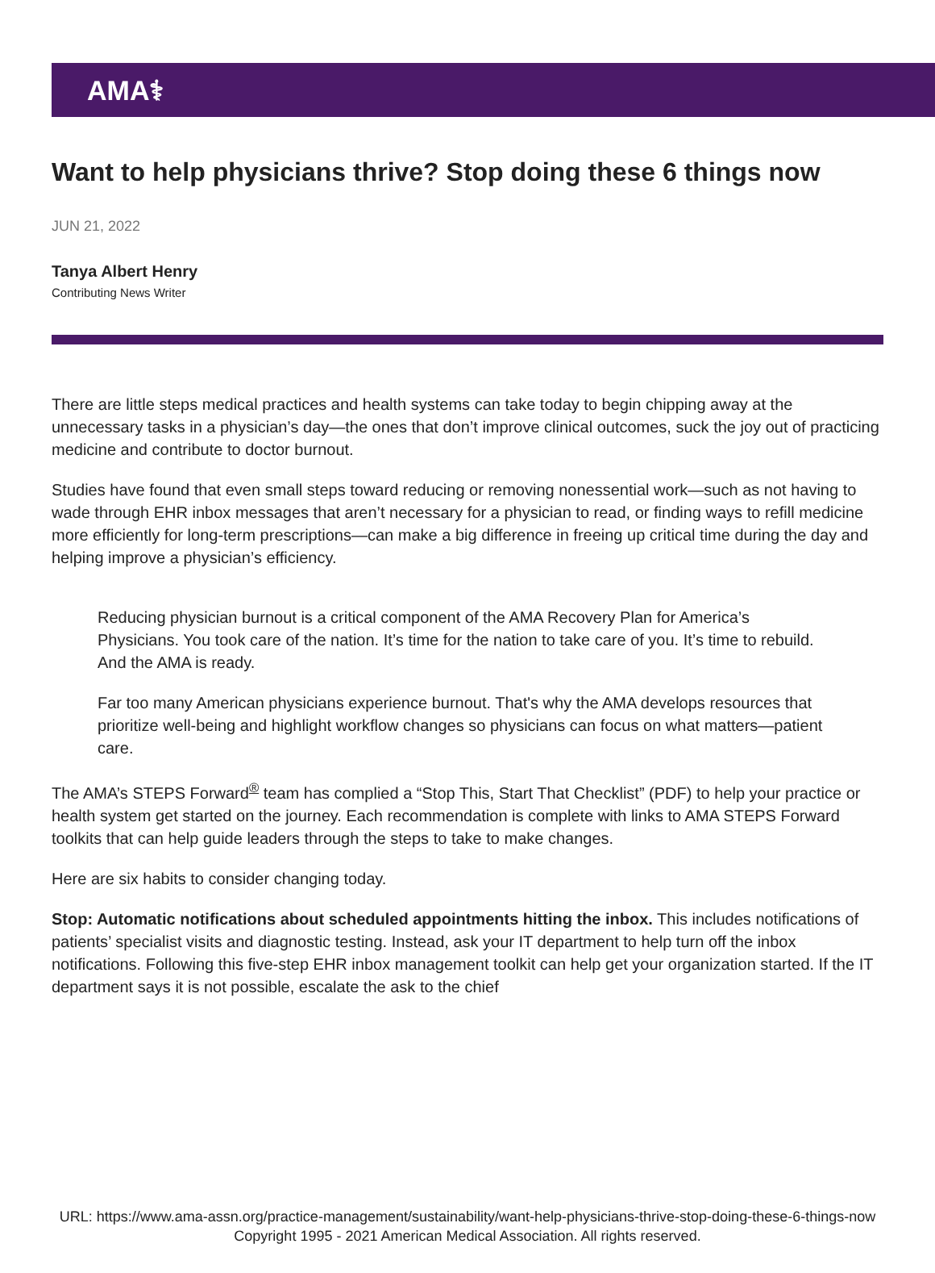AMA⚕
Want to help physicians thrive? Stop doing these 6 things now
JUN 21, 2022
Tanya Albert Henry
Contributing News Writer
There are little steps medical practices and health systems can take today to begin chipping away at the unnecessary tasks in a physician’s day—the ones that don’t improve clinical outcomes, suck the joy out of practicing medicine and contribute to doctor burnout.
Studies have found that even small steps toward reducing or removing nonessential work—such as not having to wade through EHR inbox messages that aren’t necessary for a physician to read, or finding ways to refill medicine more efficiently for long-term prescriptions—can make a big difference in freeing up critical time during the day and helping improve a physician’s efficiency.
Reducing physician burnout is a critical component of the AMA Recovery Plan for America’s Physicians. You took care of the nation. It’s time for the nation to take care of you. It’s time to rebuild. And the AMA is ready.
Far too many American physicians experience burnout. That's why the AMA develops resources that prioritize well-being and highlight workflow changes so physicians can focus on what matters—patient care.
The AMA’s STEPS Forward<sup>®</sup> team has complied a “Stop This, Start That Checklist” (PDF) to help your practice or health system get started on the journey. Each recommendation is complete with links to AMA STEPS Forward toolkits that can help guide leaders through the steps to take to make changes.
Here are six habits to consider changing today.
Stop: Automatic notifications about scheduled appointments hitting the inbox. This includes notifications of patients’ specialist visits and diagnostic testing. Instead, ask your IT department to help turn off the inbox notifications. Following this five-step EHR inbox management toolkit can help get your organization started. If the IT department says it is not possible, escalate the ask to the chief
URL: https://www.ama-assn.org/practice-management/sustainability/want-help-physicians-thrive-stop-doing-these-6-things-now
Copyright 1995 - 2021 American Medical Association. All rights reserved.